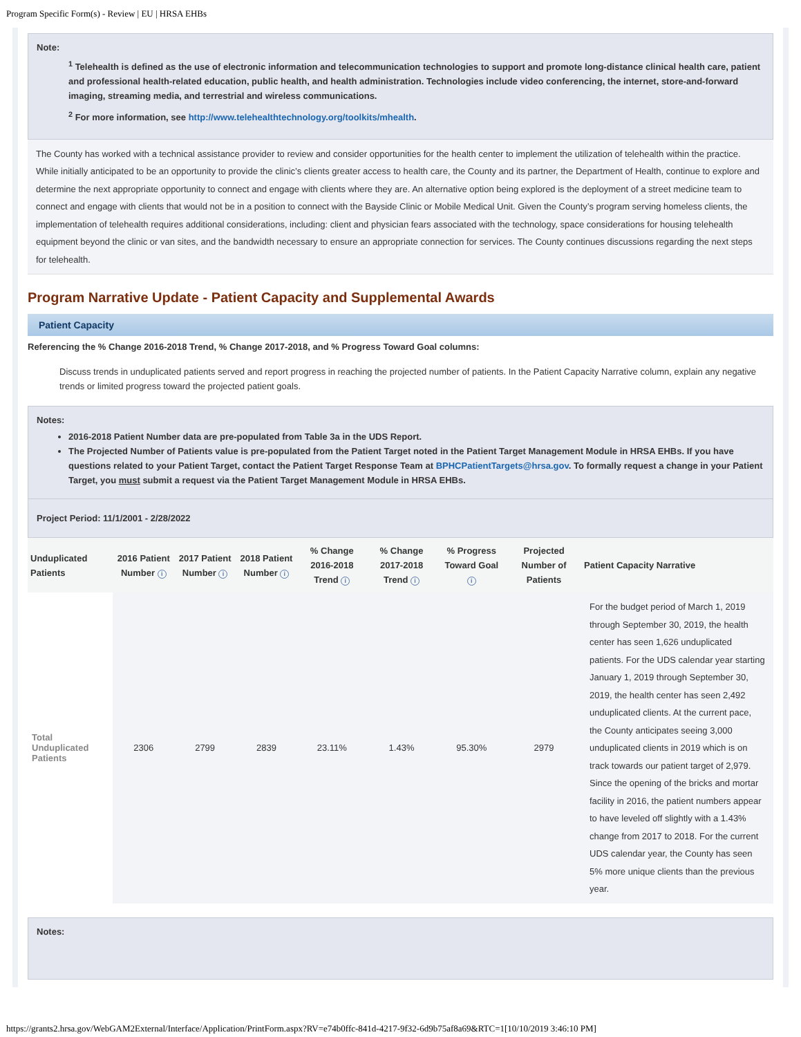Program Specific Form(s) - Review | EU | HRSA EHBs
Note:
<sup>1</sup> Telehealth is defined as the use of electronic information and telecommunication technologies to support and promote long-distance clinical health care, patient and professional health-related education, public health, and health administration. Technologies include video conferencing, the internet, store-and-forward imaging, streaming media, and terrestrial and wireless communications.
<sup>2</sup> For more information, see http://www.telehealthtechnology.org/toolkits/mhealth.
The County has worked with a technical assistance provider to review and consider opportunities for the health center to implement the utilization of telehealth within the practice. While initially anticipated to be an opportunity to provide the clinic’s clients greater access to health care, the County and its partner, the Department of Health, continue to explore and determine the next appropriate opportunity to connect and engage with clients where they are. An alternative option being explored is the deployment of a street medicine team to connect and engage with clients that would not be in a position to connect with the Bayside Clinic or Mobile Medical Unit. Given the County’s program serving homeless clients, the implementation of telehealth requires additional considerations, including: client and physician fears associated with the technology, space considerations for housing telehealth equipment beyond the clinic or van sites, and the bandwidth necessary to ensure an appropriate connection for services. The County continues discussions regarding the next steps for telehealth.
Program Narrative Update - Patient Capacity and Supplemental Awards
Patient Capacity
Referencing the % Change 2016-2018 Trend, % Change 2017-2018, and % Progress Toward Goal columns:
Discuss trends in unduplicated patients served and report progress in reaching the projected number of patients. In the Patient Capacity Narrative column, explain any negative trends or limited progress toward the projected patient goals.
Notes:
2016-2018 Patient Number data are pre-populated from Table 3a in the UDS Report.
The Projected Number of Patients value is pre-populated from the Patient Target noted in the Patient Target Management Module in HRSA EHBs. If you have questions related to your Patient Target, contact the Patient Target Response Team at BPHCPatientTargets@hrsa.gov. To formally request a change in your Patient Target, you must submit a request via the Patient Target Management Module in HRSA EHBs.
Project Period: 11/1/2001 - 2/28/2022
| Unduplicated Patients | 2016 Patient Number i | 2017 Patient Number i | 2018 Patient Number i | % Change 2016-2018 Trend i | % Change 2017-2018 Trend i | % Progress Toward Goal i | Projected Number of Patients | Patient Capacity Narrative |
| --- | --- | --- | --- | --- | --- | --- | --- | --- |
| Total Unduplicated Patients | 2306 | 2799 | 2839 | 23.11% | 1.43% | 95.30% | 2979 | For the budget period of March 1, 2019 through September 30, 2019, the health center has seen 1,626 unduplicated patients. For the UDS calendar year starting January 1, 2019 through September 30, 2019, the health center has seen 2,492 unduplicated clients. At the current pace, the County anticipates seeing 3,000 unduplicated clients in 2019 which is on track towards our patient target of 2,979. Since the opening of the bricks and mortar facility in 2016, the patient numbers appear to have leveled off slightly with a 1.43% change from 2017 to 2018. For the current UDS calendar year, the County has seen 5% more unique clients than the previous year. |
Notes:
https://grants2.hrsa.gov/WebGAM2External/Interface/Application/PrintForm.aspx?RV=e74b0ffc-841d-4217-9f32-6d9b75af8a69&RTC=1[10/10/2019 3:46:10 PM]